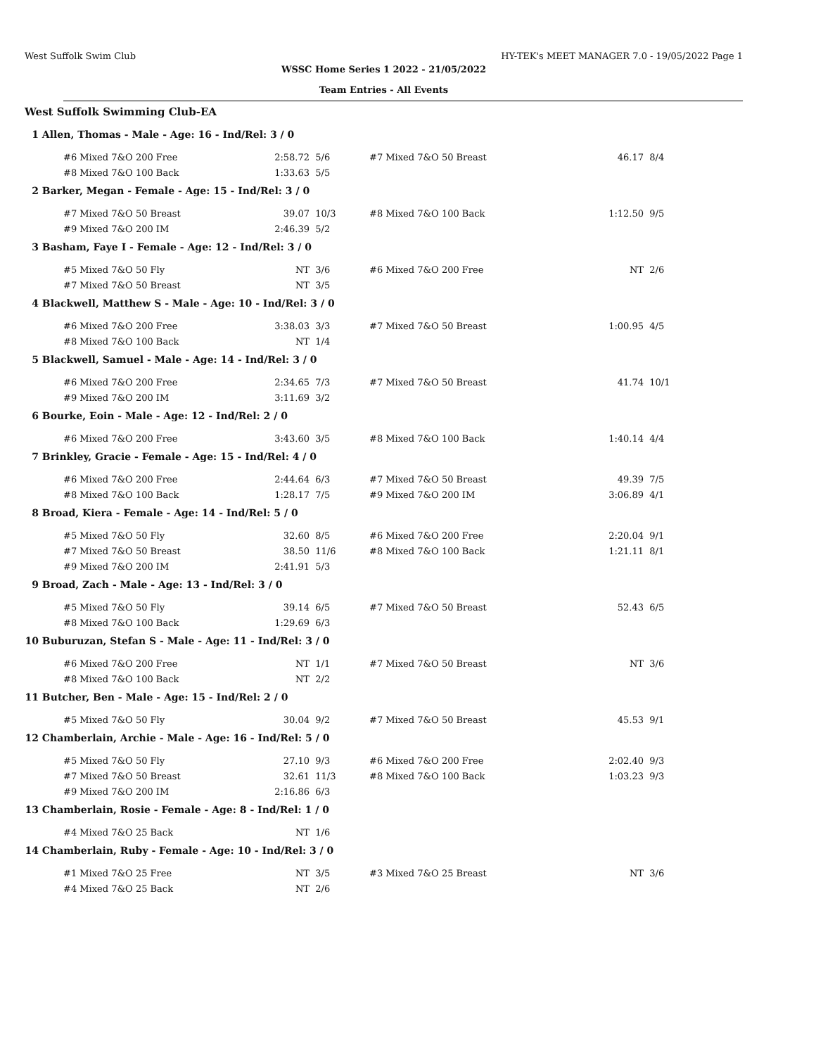West Suffolk Swim Club HY-TEK's MEET MANAGER 7.0 - 19/05/2022 Page 1
WSSC Home Series 1 2022 - 21/05/2022
Team Entries - All Events
West Suffolk Swimming Club-EA
| 1 | Allen, Thomas - Male - Age: 16 - Ind/Rel: 3 / 0 | | | | | | |
| | | #6 Mixed 7&O 200 Free | 2:58.72 | 5/6 | #7 Mixed 7&O 50 Breast | 46.17 | 8/4 |
| | | #8 Mixed 7&O 100 Back | 1:33.63 | 5/5 | | | |
| 2 | Barker, Megan - Female - Age: 15 - Ind/Rel: 3 / 0 | | | | | | |
| | | #7 Mixed 7&O 50 Breast | 39.07 | 10/3 | #8 Mixed 7&O 100 Back | 1:12.50 | 9/5 |
| | | #9 Mixed 7&O 200 IM | 2:46.39 | 5/2 | | | |
| 3 | Basham, Faye I - Female - Age: 12 - Ind/Rel: 3 / 0 | | | | | | |
| | | #5 Mixed 7&O 50 Fly | NT | 3/6 | #6 Mixed 7&O 200 Free | NT | 2/6 |
| | | #7 Mixed 7&O 50 Breast | NT | 3/5 | | | |
| 4 | Blackwell, Matthew S - Male - Age: 10 - Ind/Rel: 3 / 0 | | | | | | |
| | | #6 Mixed 7&O 200 Free | 3:38.03 | 3/3 | #7 Mixed 7&O 50 Breast | 1:00.95 | 4/5 |
| | | #8 Mixed 7&O 100 Back | NT | 1/4 | | | |
| 5 | Blackwell, Samuel - Male - Age: 14 - Ind/Rel: 3 / 0 | | | | | | |
| | | #6 Mixed 7&O 200 Free | 2:34.65 | 7/3 | #7 Mixed 7&O 50 Breast | 41.74 | 10/1 |
| | | #9 Mixed 7&O 200 IM | 3:11.69 | 3/2 | | | |
| 6 | Bourke, Eoin - Male - Age: 12 - Ind/Rel: 2 / 0 | | | | | | |
| | | #6 Mixed 7&O 200 Free | 3:43.60 | 3/5 | #8 Mixed 7&O 100 Back | 1:40.14 | 4/4 |
| 7 | Brinkley, Gracie - Female - Age: 15 - Ind/Rel: 4 / 0 | | | | | | |
| | | #6 Mixed 7&O 200 Free | 2:44.64 | 6/3 | #7 Mixed 7&O 50 Breast | 49.39 | 7/5 |
| | | #8 Mixed 7&O 100 Back | 1:28.17 | 7/5 | #9 Mixed 7&O 200 IM | 3:06.89 | 4/1 |
| 8 | Broad, Kiera - Female - Age: 14 - Ind/Rel: 5 / 0 | | | | | | |
| | | #5 Mixed 7&O 50 Fly | 32.60 | 8/5 | #6 Mixed 7&O 200 Free | 2:20.04 | 9/1 |
| | | #7 Mixed 7&O 50 Breast | 38.50 | 11/6 | #8 Mixed 7&O 100 Back | 1:21.11 | 8/1 |
| | | #9 Mixed 7&O 200 IM | 2:41.91 | 5/3 | | | |
| 9 | Broad, Zach - Male - Age: 13 - Ind/Rel: 3 / 0 | | | | | | |
| | | #5 Mixed 7&O 50 Fly | 39.14 | 6/5 | #7 Mixed 7&O 50 Breast | 52.43 | 6/5 |
| | | #8 Mixed 7&O 100 Back | 1:29.69 | 6/3 | | | |
| 10 | Buburuzan, Stefan S - Male - Age: 11 - Ind/Rel: 3 / 0 | | | | | | |
| | | #6 Mixed 7&O 200 Free | NT | 1/1 | #7 Mixed 7&O 50 Breast | NT | 3/6 |
| | | #8 Mixed 7&O 100 Back | NT | 2/2 | | | |
| 11 | Butcher, Ben - Male - Age: 15 - Ind/Rel: 2 / 0 | | | | | | |
| | | #5 Mixed 7&O 50 Fly | 30.04 | 9/2 | #7 Mixed 7&O 50 Breast | 45.53 | 9/1 |
| 12 | Chamberlain, Archie - Male - Age: 16 - Ind/Rel: 5 / 0 | | | | | | |
| | | #5 Mixed 7&O 50 Fly | 27.10 | 9/3 | #6 Mixed 7&O 200 Free | 2:02.40 | 9/3 |
| | | #7 Mixed 7&O 50 Breast | 32.61 | 11/3 | #8 Mixed 7&O 100 Back | 1:03.23 | 9/3 |
| | | #9 Mixed 7&O 200 IM | 2:16.86 | 6/3 | | | |
| 13 | Chamberlain, Rosie - Female - Age: 8 - Ind/Rel: 1 / 0 | | | | | | |
| | | #4 Mixed 7&O 25 Back | NT | 1/6 | | | |
| 14 | Chamberlain, Ruby - Female - Age: 10 - Ind/Rel: 3 / 0 | | | | | | |
| | | #1 Mixed 7&O 25 Free | NT | 3/5 | #3 Mixed 7&O 25 Breast | NT | 3/6 |
| | | #4 Mixed 7&O 25 Back | NT | 2/6 | | | |